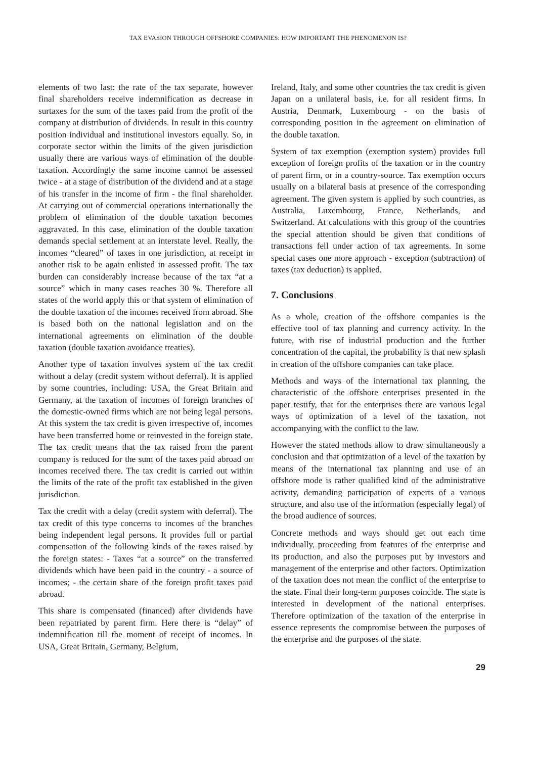TAX EVASION THROUGH OFFSHORE COMPANIES: HOW IMPORTANT THE PHENOMENON IS?
elements of two last: the rate of the tax separate, however final shareholders receive indemnification as decrease in surtaxes for the sum of the taxes paid from the profit of the company at distribution of dividends. In result in this country position individual and institutional investors equally. So, in corporate sector within the limits of the given jurisdiction usually there are various ways of elimination of the double taxation. Accordingly the same income cannot be assessed twice - at a stage of distribution of the dividend and at a stage of his transfer in the income of firm - the final shareholder. At carrying out of commercial operations internationally the problem of elimination of the double taxation becomes aggravated. In this case, elimination of the double taxation demands special settlement at an interstate level. Really, the incomes “cleared” of taxes in one jurisdiction, at receipt in another risk to be again enlisted in assessed profit. The tax burden can considerably increase because of the tax “at a source” which in many cases reaches 30 %. Therefore all states of the world apply this or that system of elimination of the double taxation of the incomes received from abroad. She is based both on the national legislation and on the international agreements on elimination of the double taxation (double taxation avoidance treaties).
Another type of taxation involves system of the tax credit without a delay (credit system without deferral). It is applied by some countries, including: USA, the Great Britain and Germany, at the taxation of incomes of foreign branches of the domestic-owned firms which are not being legal persons. At this system the tax credit is given irrespective of, incomes have been transferred home or reinvested in the foreign state. The tax credit means that the tax raised from the parent company is reduced for the sum of the taxes paid abroad on incomes received there. The tax credit is carried out within the limits of the rate of the profit tax established in the given jurisdiction.
Tax the credit with a delay (credit system with deferral). The tax credit of this type concerns to incomes of the branches being independent legal persons. It provides full or partial compensation of the following kinds of the taxes raised by the foreign states: - Taxes “at a source” on the transferred dividends which have been paid in the country - a source of incomes; - the certain share of the foreign profit taxes paid abroad.
This share is compensated (financed) after dividends have been repatriated by parent firm. Here there is “delay” of indemnification till the moment of receipt of incomes. In USA, Great Britain, Germany, Belgium,
Ireland, Italy, and some other countries the tax credit is given Japan on a unilateral basis, i.e. for all resident firms. In Austria, Denmark, Luxembourg - on the basis of corresponding position in the agreement on elimination of the double taxation.
System of tax exemption (exemption system) provides full exception of foreign profits of the taxation or in the country of parent firm, or in a country-source. Tax exemption occurs usually on a bilateral basis at presence of the corresponding agreement. The given system is applied by such countries, as Australia, Luxembourg, France, Netherlands, and Switzerland. At calculations with this group of the countries the special attention should be given that conditions of transactions fell under action of tax agreements. In some special cases one more approach - exception (subtraction) of taxes (tax deduction) is applied.
7. Conclusions
As a whole, creation of the offshore companies is the effective tool of tax planning and currency activity. In the future, with rise of industrial production and the further concentration of the capital, the probability is that new splash in creation of the offshore companies can take place.
Methods and ways of the international tax planning, the characteristic of the offshore enterprises presented in the paper testify, that for the enterprises there are various legal ways of optimization of a level of the taxation, not accompanying with the conflict to the law.
However the stated methods allow to draw simultaneously a conclusion and that optimization of a level of the taxation by means of the international tax planning and use of an offshore mode is rather qualified kind of the administrative activity, demanding participation of experts of a various structure, and also use of the information (especially legal) of the broad audience of sources.
Concrete methods and ways should get out each time individually, proceeding from features of the enterprise and its production, and also the purposes put by investors and management of the enterprise and other factors. Optimization of the taxation does not mean the conflict of the enterprise to the state. Final their long-term purposes coincide. The state is interested in development of the national enterprises. Therefore optimization of the taxation of the enterprise in essence represents the compromise between the purposes of the enterprise and the purposes of the state.
29